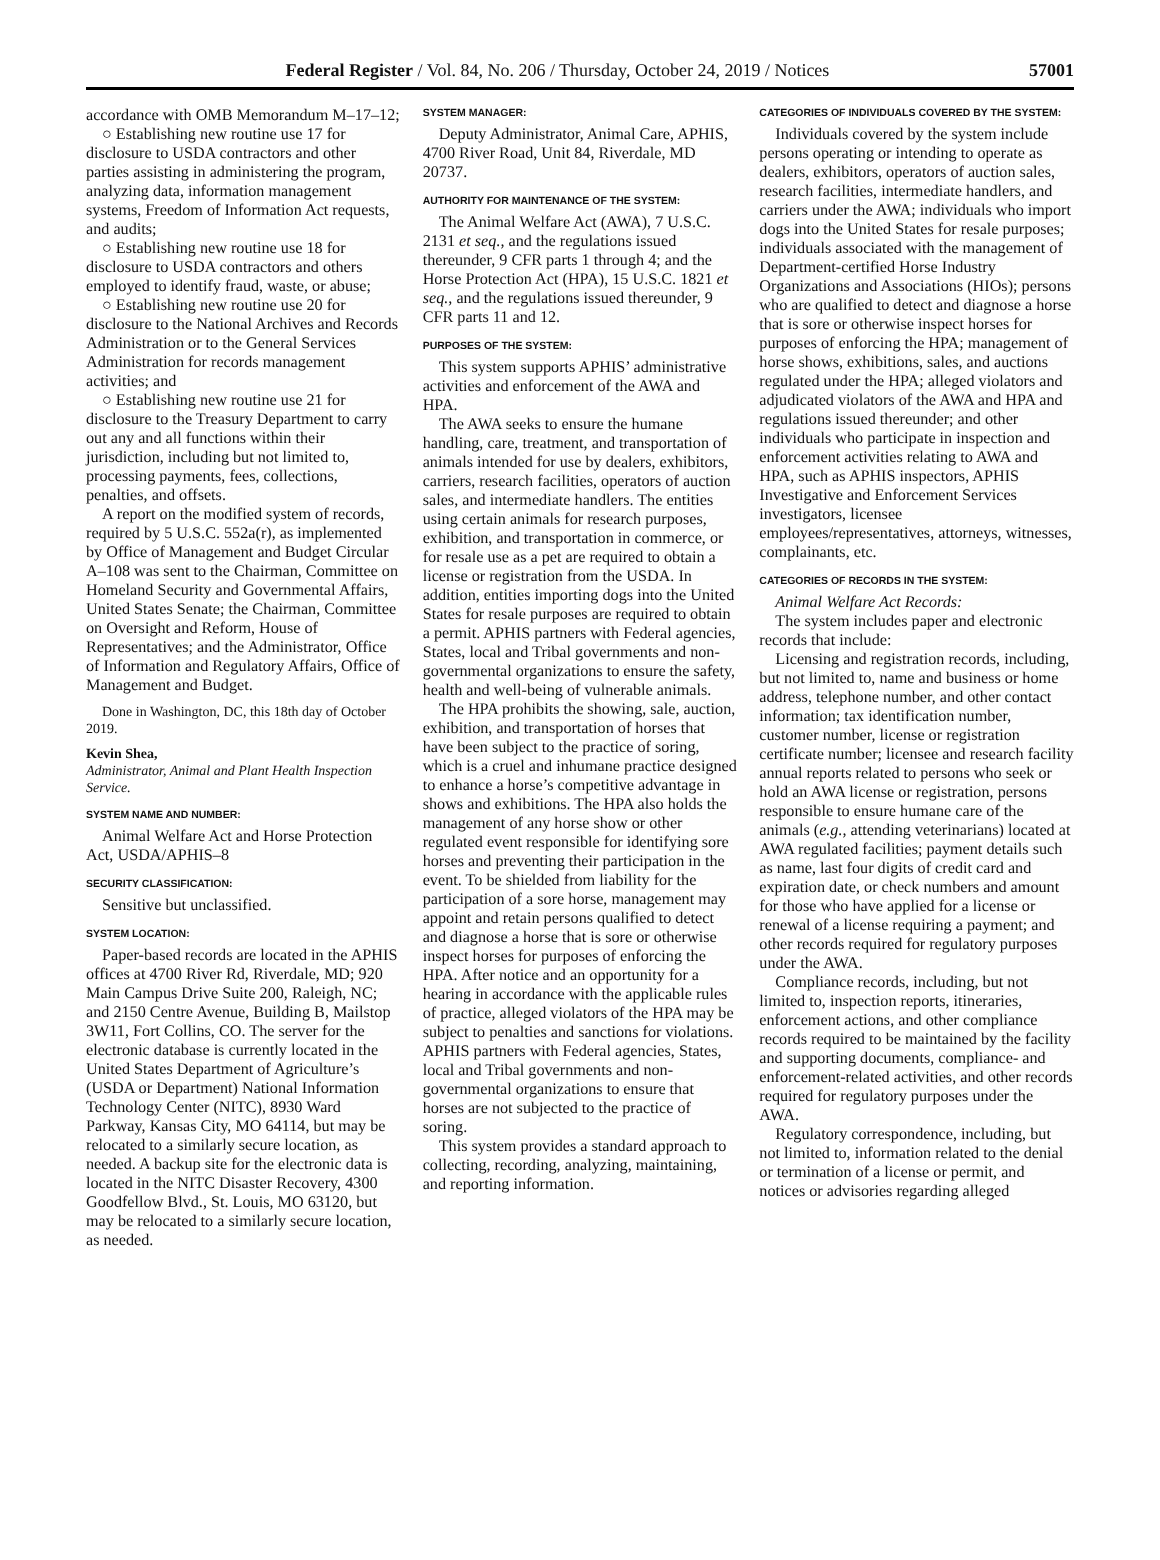Federal Register / Vol. 84, No. 206 / Thursday, October 24, 2019 / Notices 57001
accordance with OMB Memorandum M–17–12;
○ Establishing new routine use 17 for disclosure to USDA contractors and other parties assisting in administering the program, analyzing data, information management systems, Freedom of Information Act requests, and audits;
○ Establishing new routine use 18 for disclosure to USDA contractors and others employed to identify fraud, waste, or abuse;
○ Establishing new routine use 20 for disclosure to the National Archives and Records Administration or to the General Services Administration for records management activities; and
○ Establishing new routine use 21 for disclosure to the Treasury Department to carry out any and all functions within their jurisdiction, including but not limited to, processing payments, fees, collections, penalties, and offsets.
A report on the modified system of records, required by 5 U.S.C. 552a(r), as implemented by Office of Management and Budget Circular A–108 was sent to the Chairman, Committee on Homeland Security and Governmental Affairs, United States Senate; the Chairman, Committee on Oversight and Reform, House of Representatives; and the Administrator, Office of Information and Regulatory Affairs, Office of Management and Budget.
Done in Washington, DC, this 18th day of October 2019.
Kevin Shea,
Administrator, Animal and Plant Health Inspection Service.
SYSTEM NAME AND NUMBER:
Animal Welfare Act and Horse Protection Act, USDA/APHIS–8
SECURITY CLASSIFICATION:
Sensitive but unclassified.
SYSTEM LOCATION:
Paper-based records are located in the APHIS offices at 4700 River Rd, Riverdale, MD; 920 Main Campus Drive Suite 200, Raleigh, NC; and 2150 Centre Avenue, Building B, Mailstop 3W11, Fort Collins, CO. The server for the electronic database is currently located in the United States Department of Agriculture’s (USDA or Department) National Information Technology Center (NITC), 8930 Ward Parkway, Kansas City, MO 64114, but may be relocated to a similarly secure location, as needed. A backup site for the electronic data is located in the NITC Disaster Recovery, 4300 Goodfellow Blvd., St. Louis, MO 63120, but may be relocated to a similarly secure location, as needed.
SYSTEM MANAGER:
Deputy Administrator, Animal Care, APHIS, 4700 River Road, Unit 84, Riverdale, MD 20737.
AUTHORITY FOR MAINTENANCE OF THE SYSTEM:
The Animal Welfare Act (AWA), 7 U.S.C. 2131 et seq., and the regulations issued thereunder, 9 CFR parts 1 through 4; and the Horse Protection Act (HPA), 15 U.S.C. 1821 et seq., and the regulations issued thereunder, 9 CFR parts 11 and 12.
PURPOSES OF THE SYSTEM:
This system supports APHIS’ administrative activities and enforcement of the AWA and HPA.
The AWA seeks to ensure the humane handling, care, treatment, and transportation of animals intended for use by dealers, exhibitors, carriers, research facilities, operators of auction sales, and intermediate handlers. The entities using certain animals for research purposes, exhibition, and transportation in commerce, or for resale use as a pet are required to obtain a license or registration from the USDA. In addition, entities importing dogs into the United States for resale purposes are required to obtain a permit. APHIS partners with Federal agencies, States, local and Tribal governments and non-governmental organizations to ensure the safety, health and well-being of vulnerable animals.
The HPA prohibits the showing, sale, auction, exhibition, and transportation of horses that have been subject to the practice of soring, which is a cruel and inhumane practice designed to enhance a horse’s competitive advantage in shows and exhibitions. The HPA also holds the management of any horse show or other regulated event responsible for identifying sore horses and preventing their participation in the event. To be shielded from liability for the participation of a sore horse, management may appoint and retain persons qualified to detect and diagnose a horse that is sore or otherwise inspect horses for purposes of enforcing the HPA. After notice and an opportunity for a hearing in accordance with the applicable rules of practice, alleged violators of the HPA may be subject to penalties and sanctions for violations. APHIS partners with Federal agencies, States, local and Tribal governments and non-governmental organizations to ensure that horses are not subjected to the practice of soring.
This system provides a standard approach to collecting, recording, analyzing, maintaining, and reporting information.
CATEGORIES OF INDIVIDUALS COVERED BY THE SYSTEM:
Individuals covered by the system include persons operating or intending to operate as dealers, exhibitors, operators of auction sales, research facilities, intermediate handlers, and carriers under the AWA; individuals who import dogs into the United States for resale purposes; individuals associated with the management of Department-certified Horse Industry Organizations and Associations (HIOs); persons who are qualified to detect and diagnose a horse that is sore or otherwise inspect horses for purposes of enforcing the HPA; management of horse shows, exhibitions, sales, and auctions regulated under the HPA; alleged violators and adjudicated violators of the AWA and HPA and regulations issued thereunder; and other individuals who participate in inspection and enforcement activities relating to AWA and HPA, such as APHIS inspectors, APHIS Investigative and Enforcement Services investigators, licensee employees/representatives, attorneys, witnesses, complainants, etc.
CATEGORIES OF RECORDS IN THE SYSTEM:
Animal Welfare Act Records:
The system includes paper and electronic records that include:
Licensing and registration records, including, but not limited to, name and business or home address, telephone number, and other contact information; tax identification number, customer number, license or registration certificate number; licensee and research facility annual reports related to persons who seek or hold an AWA license or registration, persons responsible to ensure humane care of the animals (e.g., attending veterinarians) located at AWA regulated facilities; payment details such as name, last four digits of credit card and expiration date, or check numbers and amount for those who have applied for a license or renewal of a license requiring a payment; and other records required for regulatory purposes under the AWA.
Compliance records, including, but not limited to, inspection reports, itineraries, enforcement actions, and other compliance records required to be maintained by the facility and supporting documents, compliance- and enforcement-related activities, and other records required for regulatory purposes under the AWA.
Regulatory correspondence, including, but not limited to, information related to the denial or termination of a license or permit, and notices or advisories regarding alleged